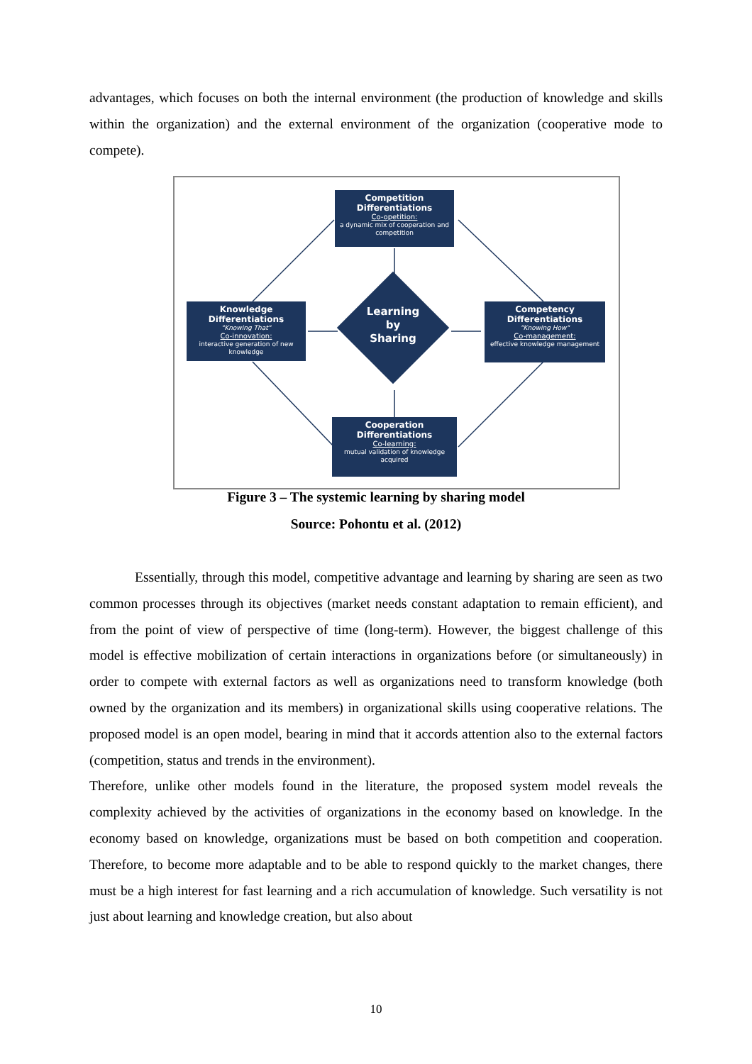advantages, which focuses on both the internal environment (the production of knowledge and skills within the organization) and the external environment of the organization (cooperative mode to compete).
Competition Differentiations
Co-opetition:
a dynamic mix of cooperation and competition
Knowledge Differentiations
"Knowing That"
Co-innovation:
interactive generation of new knowledge
Competency Differentiations
"Knowing How"
Co-management:
effective knowledge management
Cooperation Differentiations
Co-learning:
mutual validation of knowledge acquired
Learning
by
Sharing
Figure 3 – The systemic learning by sharing model
Source: Pohontu et al. (2012)
Essentially, through this model, competitive advantage and learning by sharing are seen as two common processes through its objectives (market needs constant adaptation to remain efficient), and from the point of view of perspective of time (long-term). However, the biggest challenge of this model is effective mobilization of certain interactions in organizations before (or simultaneously) in order to compete with external factors as well as organizations need to transform knowledge (both owned by the organization and its members) in organizational skills using cooperative relations. The proposed model is an open model, bearing in mind that it accords attention also to the external factors (competition, status and trends in the environment).
Therefore, unlike other models found in the literature, the proposed system model reveals the complexity achieved by the activities of organizations in the economy based on knowledge. In the economy based on knowledge, organizations must be based on both competition and cooperation. Therefore, to become more adaptable and to be able to respond quickly to the market changes, there must be a high interest for fast learning and a rich accumulation of knowledge. Such versatility is not just about learning and knowledge creation, but also about
10